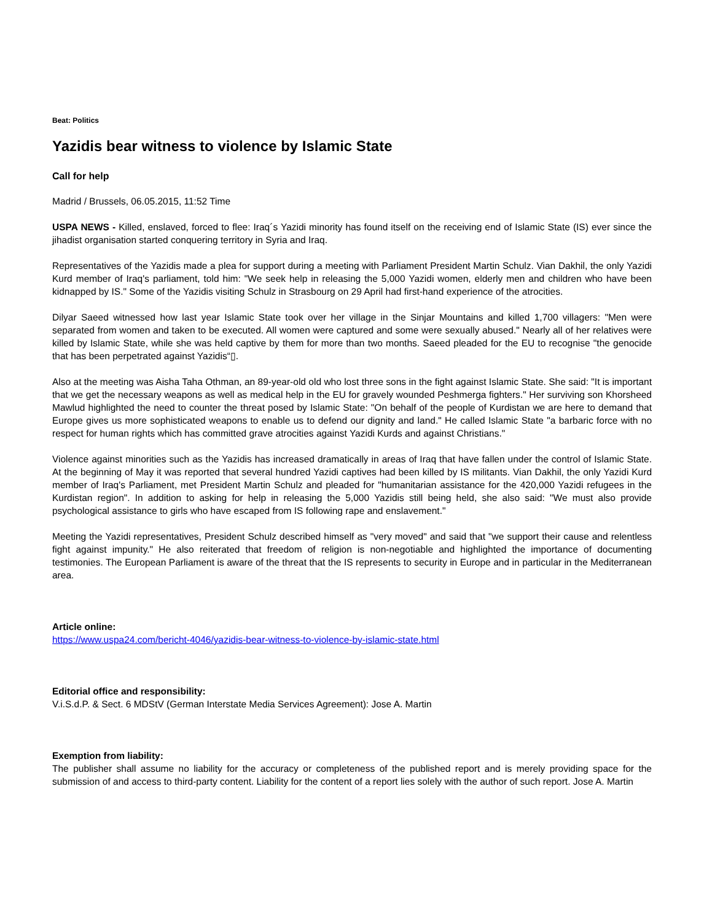Beat: Politics
Yazidis bear witness to violence by Islamic State
Call for help
Madrid / Brussels, 06.05.2015, 11:52 Time
USPA NEWS - Killed, enslaved, forced to flee: Iraq´s Yazidi minority has found itself on the receiving end of Islamic State (IS) ever since the jihadist organisation started conquering territory in Syria and Iraq.
Representatives of the Yazidis made a plea for support during a meeting with Parliament President Martin Schulz. Vian Dakhil, the only Yazidi Kurd member of Iraq's parliament, told him: "We seek help in releasing the 5,000 Yazidi women, elderly men and children who have been kidnapped by IS." Some of the Yazidis visiting Schulz in Strasbourg on 29 April had first-hand experience of the atrocities.
Dilyar Saeed witnessed how last year Islamic State took over her village in the Sinjar Mountains and killed 1,700 villagers: "Men were separated from women and taken to be executed. All women were captured and some were sexually abused." Nearly all of her relatives were killed by Islamic State, while she was held captive by them for more than two months. Saeed pleaded for the EU to recognise "the genocide that has been perpetrated against Yazidis“▯.
Also at the meeting was Aisha Taha Othman, an 89-year-old old who lost three sons in the fight against Islamic State. She said: "It is important that we get the necessary weapons as well as medical help in the EU for gravely wounded Peshmerga fighters." Her surviving son Khorsheed Mawlud highlighted the need to counter the threat posed by Islamic State: "On behalf of the people of Kurdistan we are here to demand that Europe gives us more sophisticated weapons to enable us to defend our dignity and land." He called Islamic State "a barbaric force with no respect for human rights which has committed grave atrocities against Yazidi Kurds and against Christians."
Violence against minorities such as the Yazidis has increased dramatically in areas of Iraq that have fallen under the control of Islamic State. At the beginning of May it was reported that several hundred Yazidi captives had been killed by IS militants. Vian Dakhil, the only Yazidi Kurd member of Iraq's Parliament, met President Martin Schulz and pleaded for "humanitarian assistance for the 420,000 Yazidi refugees in the Kurdistan region". In addition to asking for help in releasing the 5,000 Yazidis still being held, she also said: "We must also provide psychological assistance to girls who have escaped from IS following rape and enslavement."
Meeting the Yazidi representatives, President Schulz described himself as "very moved" and said that "we support their cause and relentless fight against impunity." He also reiterated that freedom of religion is non-negotiable and highlighted the importance of documenting testimonies. The European Parliament is aware of the threat that the IS represents to security in Europe and in particular in the Mediterranean area.
Article online:
https://www.uspa24.com/bericht-4046/yazidis-bear-witness-to-violence-by-islamic-state.html
Editorial office and responsibility:
V.i.S.d.P. & Sect. 6 MDStV (German Interstate Media Services Agreement): Jose A. Martin
Exemption from liability:
The publisher shall assume no liability for the accuracy or completeness of the published report and is merely providing space for the submission of and access to third-party content. Liability for the content of a report lies solely with the author of such report. Jose A. Martin